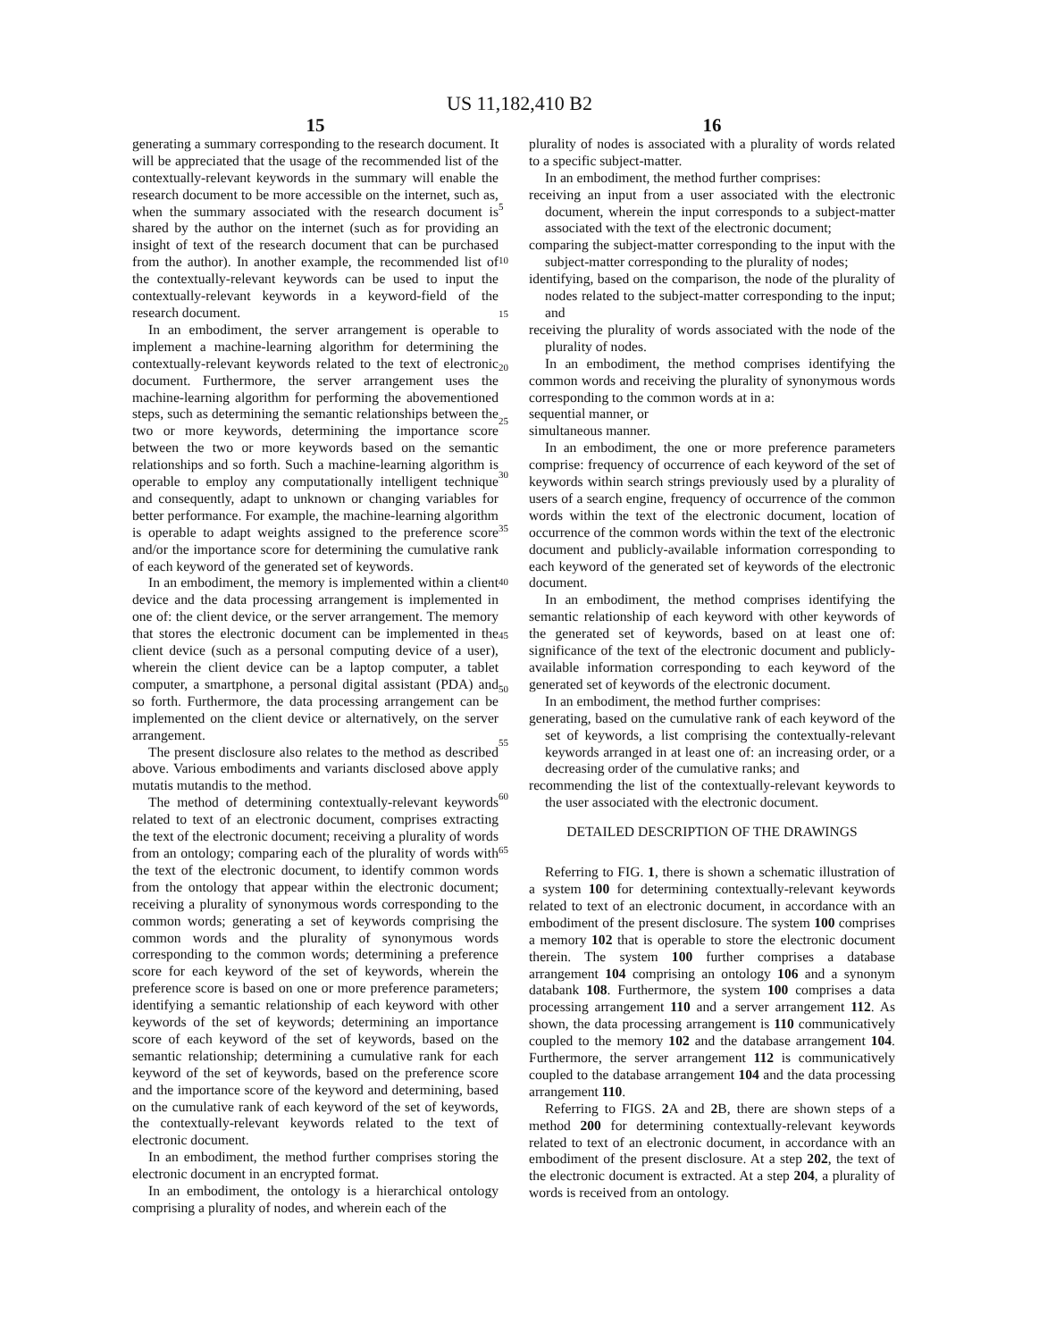US 11,182,410 B2
15
generating a summary corresponding to the research document. It will be appreciated that the usage of the recommended list of the contextually-relevant keywords in the summary will enable the research document to be more accessible on the internet, such as, when the summary associated with the research document is shared by the author on the internet (such as for providing an insight of text of the research document that can be purchased from the author). In another example, the recommended list of the contextually-relevant keywords can be used to input the contextually-relevant keywords in a keyword-field of the research document.
In an embodiment, the server arrangement is operable to implement a machine-learning algorithm for determining the contextually-relevant keywords related to the text of electronic document. Furthermore, the server arrangement uses the machine-learning algorithm for performing the abovementioned steps, such as determining the semantic relationships between the two or more keywords, determining the importance score between the two or more keywords based on the semantic relationships and so forth. Such a machine-learning algorithm is operable to employ any computationally intelligent technique and consequently, adapt to unknown or changing variables for better performance. For example, the machine-learning algorithm is operable to adapt weights assigned to the preference score and/or the importance score for determining the cumulative rank of each keyword of the generated set of keywords.
In an embodiment, the memory is implemented within a client device and the data processing arrangement is implemented in one of: the client device, or the server arrangement. The memory that stores the electronic document can be implemented in the client device (such as a personal computing device of a user), wherein the client device can be a laptop computer, a tablet computer, a smartphone, a personal digital assistant (PDA) and so forth. Furthermore, the data processing arrangement can be implemented on the client device or alternatively, on the server arrangement.
The present disclosure also relates to the method as described above. Various embodiments and variants disclosed above apply mutatis mutandis to the method.
The method of determining contextually-relevant keywords related to text of an electronic document, comprises extracting the text of the electronic document; receiving a plurality of words from an ontology; comparing each of the plurality of words with the text of the electronic document, to identify common words from the ontology that appear within the electronic document; receiving a plurality of synonymous words corresponding to the common words; generating a set of keywords comprising the common words and the plurality of synonymous words corresponding to the common words; determining a preference score for each keyword of the set of keywords, wherein the preference score is based on one or more preference parameters; identifying a semantic relationship of each keyword with other keywords of the set of keywords; determining an importance score of each keyword of the set of keywords, based on the semantic relationship; determining a cumulative rank for each keyword of the set of keywords, based on the preference score and the importance score of the keyword and determining, based on the cumulative rank of each keyword of the set of keywords, the contextually-relevant keywords related to the text of electronic document.
In an embodiment, the method further comprises storing the electronic document in an encrypted format.
In an embodiment, the ontology is a hierarchical ontology comprising a plurality of nodes, and wherein each of the
5
10
15
20
25
30
35
40
45
50
55
60
65
16
plurality of nodes is associated with a plurality of words related to a specific subject-matter.
In an embodiment, the method further comprises:
receiving an input from a user associated with the electronic document, wherein the input corresponds to a subject-matter associated with the text of the electronic document;
comparing the subject-matter corresponding to the input with the subject-matter corresponding to the plurality of nodes;
identifying, based on the comparison, the node of the plurality of nodes related to the subject-matter corresponding to the input; and
receiving the plurality of words associated with the node of the plurality of nodes.
In an embodiment, the method comprises identifying the common words and receiving the plurality of synonymous words corresponding to the common words at in a:
sequential manner, or
simultaneous manner.
In an embodiment, the one or more preference parameters comprise: frequency of occurrence of each keyword of the set of keywords within search strings previously used by a plurality of users of a search engine, frequency of occurrence of the common words within the text of the electronic document, location of occurrence of the common words within the text of the electronic document and publicly-available information corresponding to each keyword of the generated set of keywords of the electronic document.
In an embodiment, the method comprises identifying the semantic relationship of each keyword with other keywords of the generated set of keywords, based on at least one of: significance of the text of the electronic document and publicly-available information corresponding to each keyword of the generated set of keywords of the electronic document.
In an embodiment, the method further comprises:
generating, based on the cumulative rank of each keyword of the set of keywords, a list comprising the contextually-relevant keywords arranged in at least one of: an increasing order, or a decreasing order of the cumulative ranks; and
recommending the list of the contextually-relevant keywords to the user associated with the electronic document.
DETAILED DESCRIPTION OF THE DRAWINGS
Referring to FIG. 1, there is shown a schematic illustration of a system 100 for determining contextually-relevant keywords related to text of an electronic document, in accordance with an embodiment of the present disclosure. The system 100 comprises a memory 102 that is operable to store the electronic document therein. The system 100 further comprises a database arrangement 104 comprising an ontology 106 and a synonym databank 108. Furthermore, the system 100 comprises a data processing arrangement 110 and a server arrangement 112. As shown, the data processing arrangement is 110 communicatively coupled to the memory 102 and the database arrangement 104. Furthermore, the server arrangement 112 is communicatively coupled to the database arrangement 104 and the data processing arrangement 110.
Referring to FIGS. 2 A and 2 B, there are shown steps of a method 200 for determining contextually-relevant keywords related to text of an electronic document, in accordance with an embodiment of the present disclosure. At a step 202, the text of the electronic document is extracted. At a step 204, a plurality of words is received from an ontology.